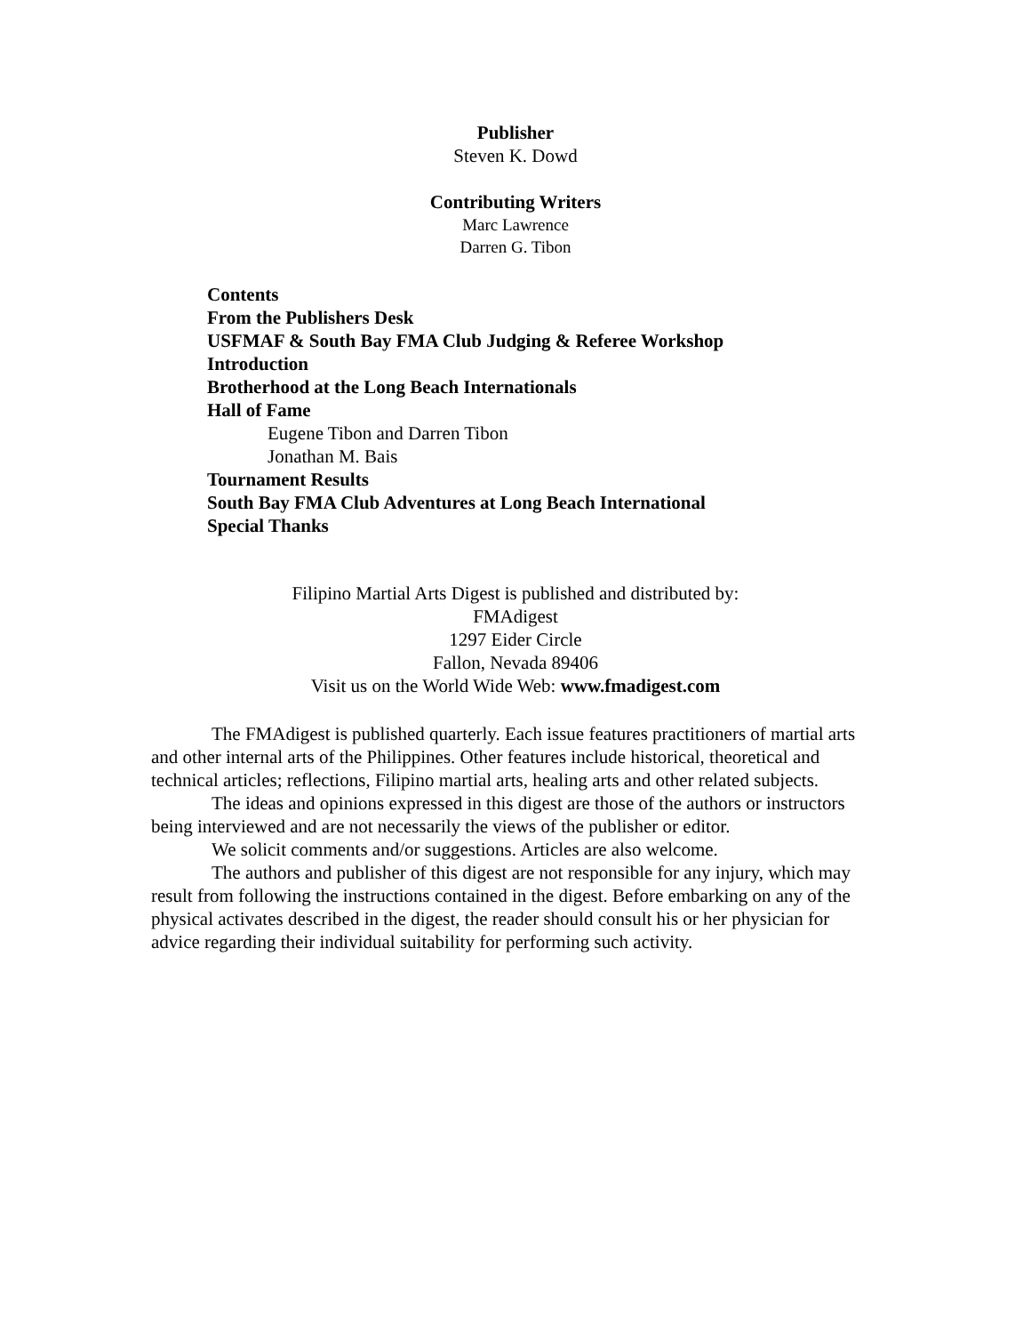Publisher
Steven K. Dowd
Contributing Writers
Marc Lawrence
Darren G. Tibon
Contents
From the Publishers Desk
USFMAF & South Bay FMA Club Judging & Referee Workshop
Introduction
Brotherhood at the Long Beach Internationals
Hall of Fame
Eugene Tibon and Darren Tibon
Jonathan M. Bais
Tournament Results
South Bay FMA Club Adventures at Long Beach International
Special Thanks
Filipino Martial Arts Digest is published and distributed by:
FMAdigest
1297 Eider Circle
Fallon, Nevada 89406
Visit us on the World Wide Web: www.fmadigest.com
The FMAdigest is published quarterly. Each issue features practitioners of martial arts and other internal arts of the Philippines. Other features include historical, theoretical and technical articles; reflections, Filipino martial arts, healing arts and other related subjects.
The ideas and opinions expressed in this digest are those of the authors or instructors being interviewed and are not necessarily the views of the publisher or editor.
We solicit comments and/or suggestions. Articles are also welcome.
The authors and publisher of this digest are not responsible for any injury, which may result from following the instructions contained in the digest. Before embarking on any of the physical activates described in the digest, the reader should consult his or her physician for advice regarding their individual suitability for performing such activity.